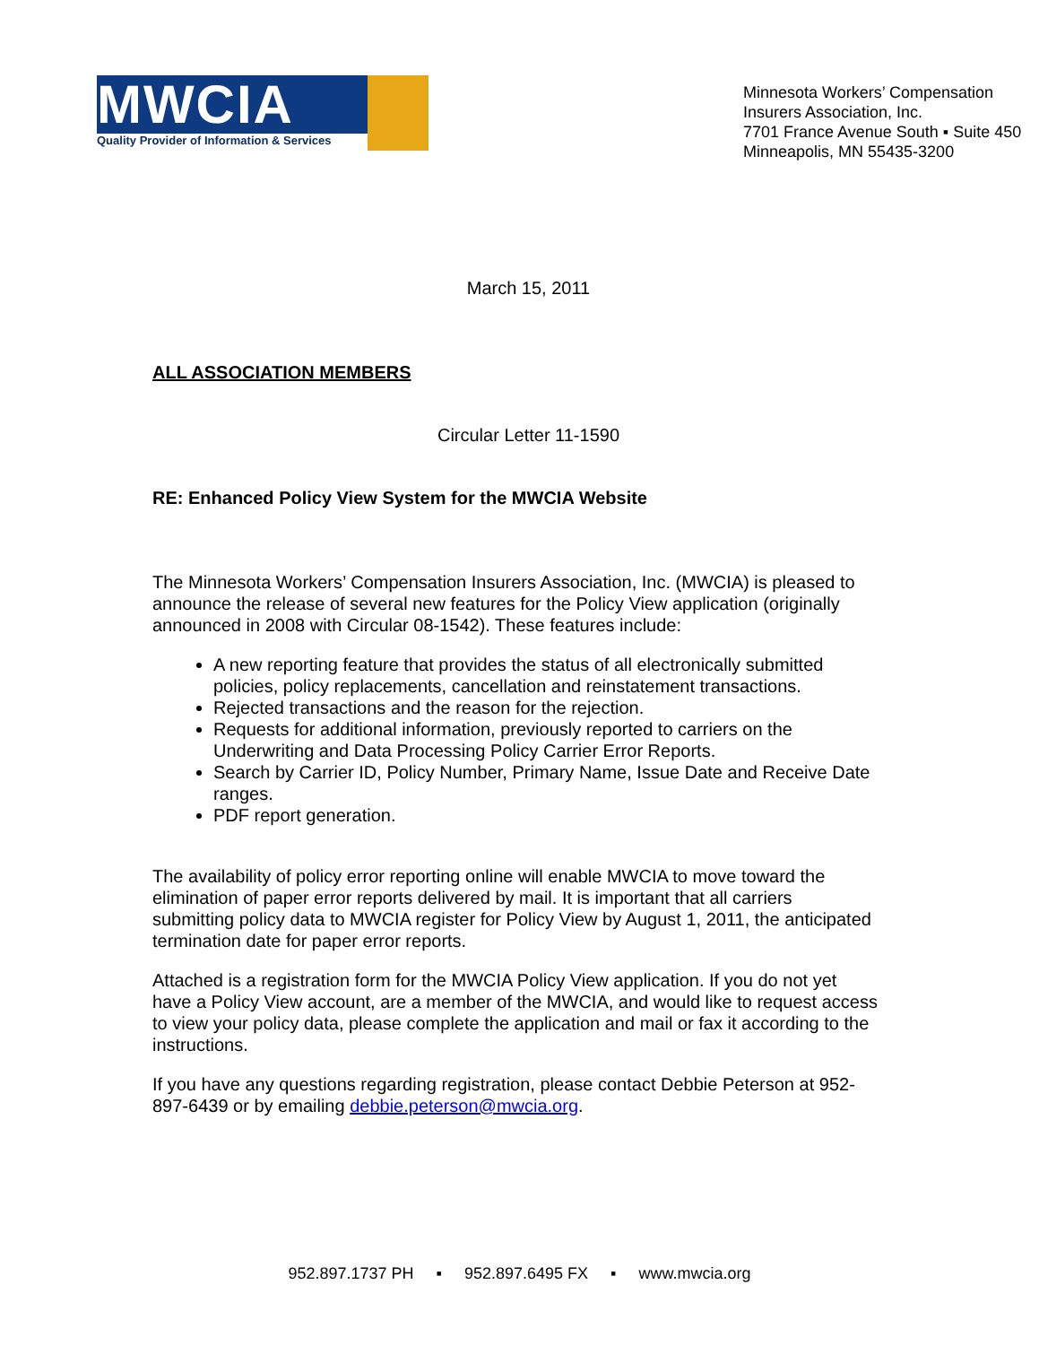MWCIA
Quality Provider of Information & Services
Minnesota Workers’ Compensation
Insurers Association, Inc.
7701 France Avenue South ▪ Suite 450
Minneapolis, MN 55435-3200
March 15, 2011
ALL ASSOCIATION MEMBERS
Circular Letter 11-1590
RE: Enhanced Policy View System for the MWCIA Website
The Minnesota Workers’ Compensation Insurers Association, Inc. (MWCIA) is pleased to announce the release of several new features for the Policy View application (originally announced in 2008 with Circular 08-1542). These features include:
A new reporting feature that provides the status of all electronically submitted policies, policy replacements, cancellation and reinstatement transactions.
Rejected transactions and the reason for the rejection.
Requests for additional information, previously reported to carriers on the Underwriting and Data Processing Policy Carrier Error Reports.
Search by Carrier ID, Policy Number, Primary Name, Issue Date and Receive Date ranges.
PDF report generation.
The availability of policy error reporting online will enable MWCIA to move toward the elimination of paper error reports delivered by mail. It is important that all carriers submitting policy data to MWCIA register for Policy View by August 1, 2011, the anticipated termination date for paper error reports.
Attached is a registration form for the MWCIA Policy View application. If you do not yet have a Policy View account, are a member of the MWCIA, and would like to request access to view your policy data, please complete the application and mail or fax it according to the instructions.
If you have any questions regarding registration, please contact Debbie Peterson at 952-897-6439 or by emailing debbie.peterson@mwcia.org.
952.897.1737 PH ▪ 952.897.6495 FX ▪ www.mwcia.org